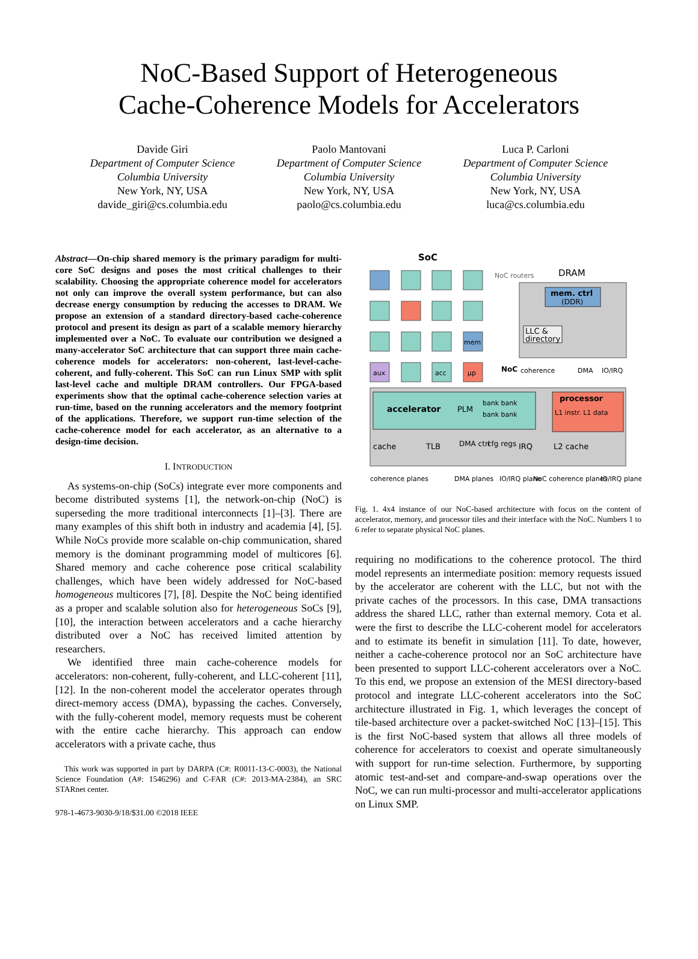NoC-Based Support of Heterogeneous
Cache-Coherence Models for Accelerators
Davide Giri
Department of Computer Science
Columbia University
New York, NY, USA
davide_giri@cs.columbia.edu
Paolo Mantovani
Department of Computer Science
Columbia University
New York, NY, USA
paolo@cs.columbia.edu
Luca P. Carloni
Department of Computer Science
Columbia University
New York, NY, USA
luca@cs.columbia.edu
Abstract—On-chip shared memory is the primary paradigm for multi-core SoC designs and poses the most critical challenges to their scalability. Choosing the appropriate coherence model for accelerators not only can improve the overall system performance, but can also decrease energy consumption by reducing the accesses to DRAM. We propose an extension of a standard directory-based cache-coherence protocol and present its design as part of a scalable memory hierarchy implemented over a NoC. To evaluate our contribution we designed a many-accelerator SoC architecture that can support three main cache-coherence models for accelerators: non-coherent, last-level-cache-coherent, and fully-coherent. This SoC can run Linux SMP with split last-level cache and multiple DRAM controllers. Our FPGA-based experiments show that the optimal cache-coherence selection varies at run-time, based on the running accelerators and the memory footprint of the applications. Therefore, we support run-time selection of the cache-coherence model for each accelerator, as an alternative to a design-time decision.
I. INTRODUCTION
As systems-on-chip (SoCs) integrate ever more components and become distributed systems [1], the network-on-chip (NoC) is superseding the more traditional interconnects [1]–[3]. There are many examples of this shift both in industry and academia [4], [5]. While NoCs provide more scalable on-chip communication, shared memory is the dominant programming model of multicores [6]. Shared memory and cache coherence pose critical scalability challenges, which have been widely addressed for NoC-based homogeneous multicores [7], [8]. Despite the NoC being identified as a proper and scalable solution also for heterogeneous SoCs [9], [10], the interaction between accelerators and a cache hierarchy distributed over a NoC has received limited attention by researchers.
We identified three main cache-coherence models for accelerators: non-coherent, fully-coherent, and LLC-coherent [11], [12]. In the non-coherent model the accelerator operates through direct-memory access (DMA), bypassing the caches. Conversely, with the fully-coherent model, memory requests must be coherent with the entire cache hierarchy. This approach can endow accelerators with a private cache, thus
This work was supported in part by DARPA (C#: R0011-13-C-0003), the National Science Foundation (A#: 1546296) and C-FAR (C#: 2013-MA-2384), an SRC STARnet center.
978-1-4673-9030-9/18/$31.00 ©2018 IEEE
SoC
NoC routers
DRAM
mem
aux
acc
µp
mem. ctrl
(DDR)
LLC &
directory
NoC
coherence
DMA
IO/IRQ
accelerator
PLM
bank bank
bank bank
cache
TLB
DMA ctrl
cfg regs
IRQ
processor
L1 instr. L1 data
L2 cache
coherence planes
DMA planes
IO/IRQ plane
NoC coherence planes
IO/IRQ plane
Fig. 1. 4x4 instance of our NoC-based architecture with focus on the content of accelerator, memory, and processor tiles and their interface with the NoC. Numbers 1 to 6 refer to separate physical NoC planes.
requiring no modifications to the coherence protocol. The third model represents an intermediate position: memory requests issued by the accelerator are coherent with the LLC, but not with the private caches of the processors. In this case, DMA transactions address the shared LLC, rather than external memory. Cota et al. were the first to describe the LLC-coherent model for accelerators and to estimate its benefit in simulation [11]. To date, however, neither a cache-coherence protocol nor an SoC architecture have been presented to support LLC-coherent accelerators over a NoC. To this end, we propose an extension of the MESI directory-based protocol and integrate LLC-coherent accelerators into the SoC architecture illustrated in Fig. 1, which leverages the concept of tile-based architecture over a packet-switched NoC [13]–[15]. This is the first NoC-based system that allows all three models of coherence for accelerators to coexist and operate simultaneously with support for run-time selection. Furthermore, by supporting atomic test-and-set and compare-and-swap operations over the NoC, we can run multi-processor and multi-accelerator applications on Linux SMP.